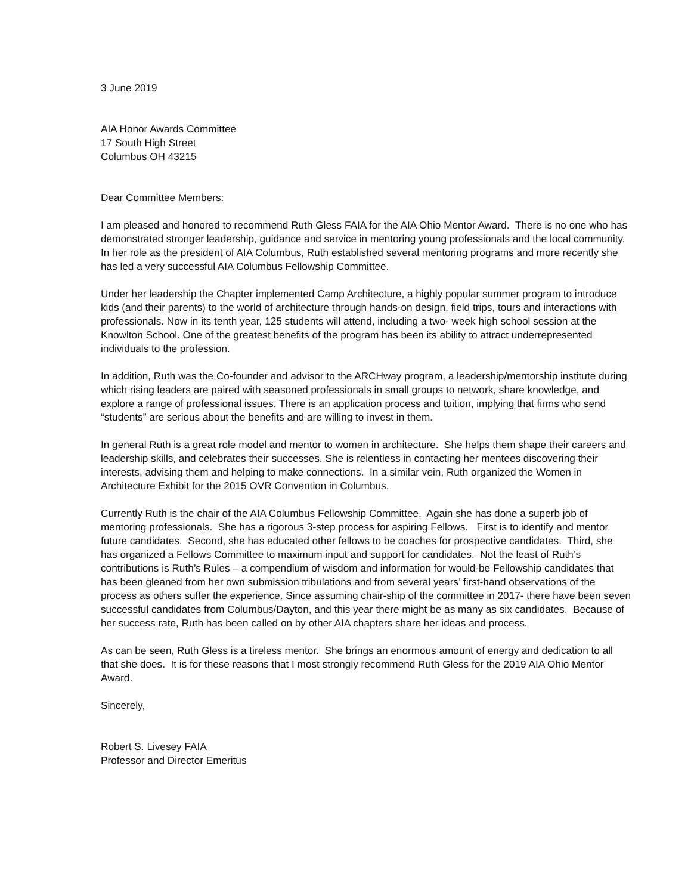3 June 2019
AIA Honor Awards Committee
17 South High Street
Columbus OH 43215
Dear Committee Members:
I am pleased and honored to recommend Ruth Gless FAIA for the AIA Ohio Mentor Award. There is no one who has demonstrated stronger leadership, guidance and service in mentoring young professionals and the local community. In her role as the president of AIA Columbus, Ruth established several mentoring programs and more recently she has led a very successful AIA Columbus Fellowship Committee.
Under her leadership the Chapter implemented Camp Architecture, a highly popular summer program to introduce kids (and their parents) to the world of architecture through hands-on design, field trips, tours and interactions with professionals. Now in its tenth year, 125 students will attend, including a two- week high school session at the Knowlton School. One of the greatest benefits of the program has been its ability to attract underrepresented individuals to the profession.
In addition, Ruth was the Co-founder and advisor to the ARCHway program, a leadership/mentorship institute during which rising leaders are paired with seasoned professionals in small groups to network, share knowledge, and explore a range of professional issues. There is an application process and tuition, implying that firms who send “students” are serious about the benefits and are willing to invest in them.
In general Ruth is a great role model and mentor to women in architecture. She helps them shape their careers and leadership skills, and celebrates their successes. She is relentless in contacting her mentees discovering their interests, advising them and helping to make connections. In a similar vein, Ruth organized the Women in Architecture Exhibit for the 2015 OVR Convention in Columbus.
Currently Ruth is the chair of the AIA Columbus Fellowship Committee. Again she has done a superb job of mentoring professionals. She has a rigorous 3-step process for aspiring Fellows. First is to identify and mentor future candidates. Second, she has educated other fellows to be coaches for prospective candidates. Third, she has organized a Fellows Committee to maximum input and support for candidates. Not the least of Ruth’s contributions is Ruth’s Rules – a compendium of wisdom and information for would-be Fellowship candidates that has been gleaned from her own submission tribulations and from several years’ first-hand observations of the process as others suffer the experience. Since assuming chair-ship of the committee in 2017- there have been seven successful candidates from Columbus/Dayton, and this year there might be as many as six candidates. Because of her success rate, Ruth has been called on by other AIA chapters share her ideas and process.
As can be seen, Ruth Gless is a tireless mentor. She brings an enormous amount of energy and dedication to all that she does. It is for these reasons that I most strongly recommend Ruth Gless for the 2019 AIA Ohio Mentor Award.
Sincerely,
Robert S. Livesey FAIA
Professor and Director Emeritus